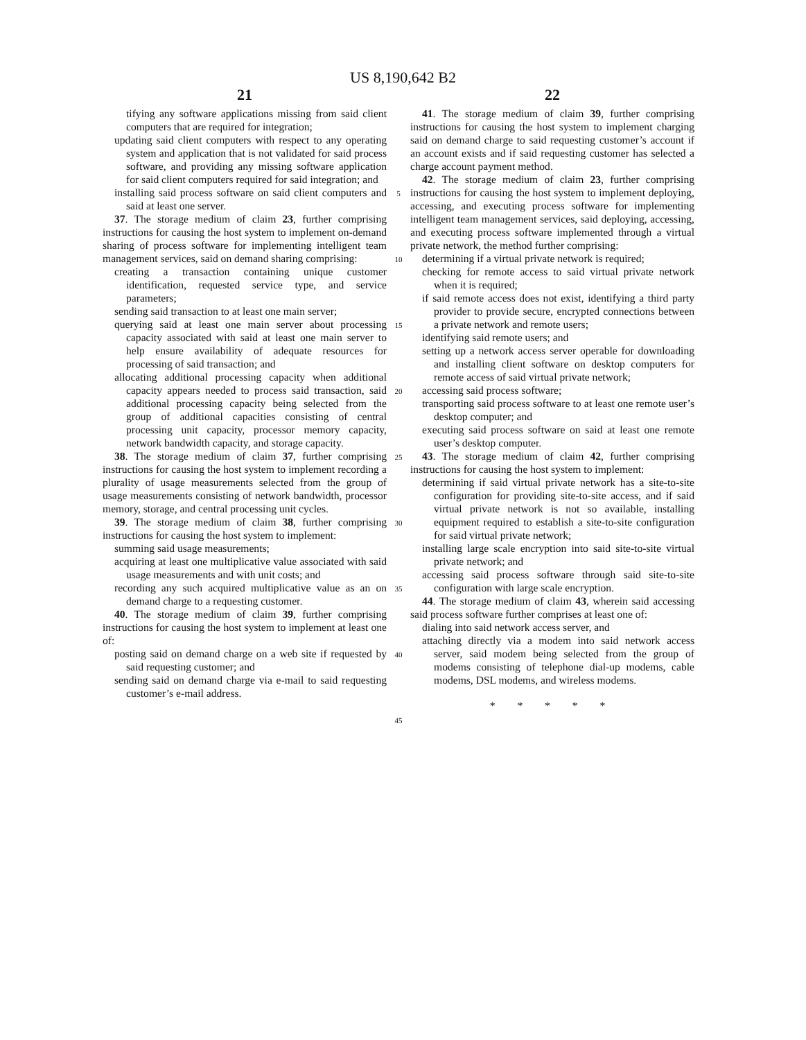US 8,190,642 B2
21
tifying any software applications missing from said client computers that are required for integration;
updating said client computers with respect to any operating system and application that is not validated for said process software, and providing any missing software application for said client computers required for said integration; and
installing said process software on said client computers and said at least one server.
37. The storage medium of claim 23, further comprising instructions for causing the host system to implement on-demand sharing of process software for implementing intelligent team management services, said on demand sharing comprising:
creating a transaction containing unique customer identification, requested service type, and service parameters;
sending said transaction to at least one main server;
querying said at least one main server about processing capacity associated with said at least one main server to help ensure availability of adequate resources for processing of said transaction; and
allocating additional processing capacity when additional capacity appears needed to process said transaction, said additional processing capacity being selected from the group of additional capacities consisting of central processing unit capacity, processor memory capacity, network bandwidth capacity, and storage capacity.
38. The storage medium of claim 37, further comprising instructions for causing the host system to implement recording a plurality of usage measurements selected from the group of usage measurements consisting of network bandwidth, processor memory, storage, and central processing unit cycles.
39. The storage medium of claim 38, further comprising instructions for causing the host system to implement:
summing said usage measurements;
acquiring at least one multiplicative value associated with said usage measurements and with unit costs; and
recording any such acquired multiplicative value as an on demand charge to a requesting customer.
40. The storage medium of claim 39, further comprising instructions for causing the host system to implement at least one of:
posting said on demand charge on a web site if requested by said requesting customer; and
sending said on demand charge via e-mail to said requesting customer’s e-mail address.
5
10
15
20
25
30
35
40
45
22
41. The storage medium of claim 39, further comprising instructions for causing the host system to implement charging said on demand charge to said requesting customer’s account if an account exists and if said requesting customer has selected a charge account payment method.
42. The storage medium of claim 23, further comprising instructions for causing the host system to implement deploying, accessing, and executing process software for implementing intelligent team management services, said deploying, accessing, and executing process software implemented through a virtual private network, the method further comprising:
determining if a virtual private network is required;
checking for remote access to said virtual private network when it is required;
if said remote access does not exist, identifying a third party provider to provide secure, encrypted connections between a private network and remote users;
identifying said remote users; and
setting up a network access server operable for downloading and installing client software on desktop computers for remote access of said virtual private network;
accessing said process software;
transporting said process software to at least one remote user’s desktop computer; and
executing said process software on said at least one remote user’s desktop computer.
43. The storage medium of claim 42, further comprising instructions for causing the host system to implement:
determining if said virtual private network has a site-to-site configuration for providing site-to-site access, and if said virtual private network is not so available, installing equipment required to establish a site-to-site configuration for said virtual private network;
installing large scale encryption into said site-to-site virtual private network; and
accessing said process software through said site-to-site configuration with large scale encryption.
44. The storage medium of claim 43, wherein said accessing said process software further comprises at least one of:
dialing into said network access server, and
attaching directly via a modem into said network access server, said modem being selected from the group of modems consisting of telephone dial-up modems, cable modems, DSL modems, and wireless modems.
* * * * *